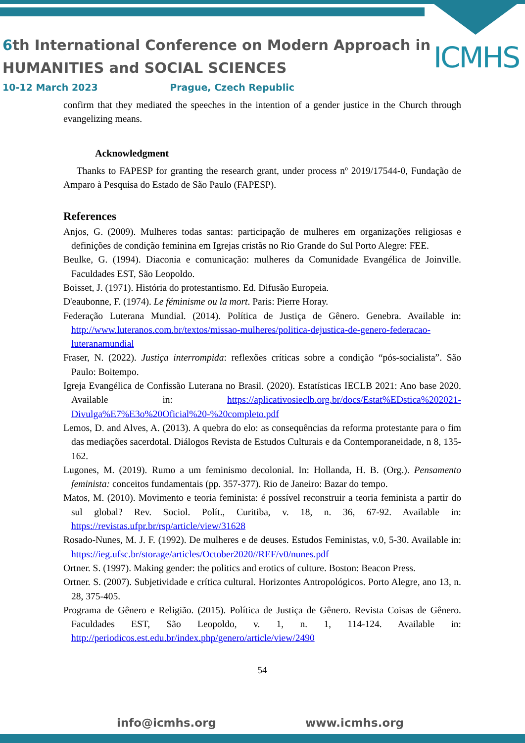6th International Conference on Modern Approach in
HUMANITIES and SOCIAL SCIENCES
ICMHS
10-12 March 2023 Prague, Czech Republic
confirm that they mediated the speeches in the intention of a gender justice in the Church through evangelizing means.
Acknowledgment
Thanks to FAPESP for granting the research grant, under process nº 2019/17544-0, Fundação de Amparo à Pesquisa do Estado de São Paulo (FAPESP).
References
Anjos, G. (2009). Mulheres todas santas: participação de mulheres em organizações religiosas e definições de condição feminina em Igrejas cristãs no Rio Grande do Sul Porto Alegre: FEE.
Beulke, G. (1994). Diaconia e comunicação: mulheres da Comunidade Evangélica de Joinville. Faculdades EST, São Leopoldo.
Boisset, J. (1971). História do protestantismo. Ed. Difusão Europeia.
D'eaubonne, F. (1974). Le féminisme ou la mort. Paris: Pierre Horay.
Federação Luterana Mundial. (2014). Política de Justiça de Gênero. Genebra. Available in: http://www.luteranos.com.br/textos/missao-mulheres/politica-dejustica-de-genero-federacao-luteranamundial
Fraser, N. (2022). Justiça interrompida: reflexões críticas sobre a condição “pós-socialista”. São Paulo: Boitempo.
Igreja Evangélica de Confissão Luterana no Brasil. (2020). Estatísticas IECLB 2021: Ano base 2020. Available in: https://aplicativosieclb.org.br/docs/Estat%EDstica%202021-Divulga%E7%E3o%20Oficial%20-%20completo.pdf
Lemos, D. and Alves, A. (2013). A quebra do elo: as consequências da reforma protestante para o fim das mediações sacerdotal. Diálogos Revista de Estudos Culturais e da Contemporaneidade, n 8, 135-162.
Lugones, M. (2019). Rumo a um feminismo decolonial. In: Hollanda, H. B. (Org.). Pensamento feminista: conceitos fundamentais (pp. 357-377). Rio de Janeiro: Bazar do tempo.
Matos, M. (2010). Movimento e teoria feminista: é possível reconstruir a teoria feminista a partir do sul global? Rev. Sociol. Polít., Curitiba, v. 18, n. 36, 67-92. Available in: https://revistas.ufpr.br/rsp/article/view/31628
Rosado-Nunes, M. J. F. (1992). De mulheres e de deuses. Estudos Feministas, v.0, 5-30. Available in: https://ieg.ufsc.br/storage/articles/October2020//REF/v0/nunes.pdf
Ortner. S. (1997). Making gender: the politics and erotics of culture. Boston: Beacon Press.
Ortner. S. (2007). Subjetividade e crítica cultural. Horizontes Antropológicos. Porto Alegre, ano 13, n. 28, 375-405.
Programa de Gênero e Religião. (2015). Política de Justiça de Gênero. Revista Coisas de Gênero. Faculdades EST, São Leopoldo, v. 1, n. 1, 114-124. Available in: http://periodicos.est.edu.br/index.php/genero/article/view/2490
54
info@icmhs.org www.icmhs.org